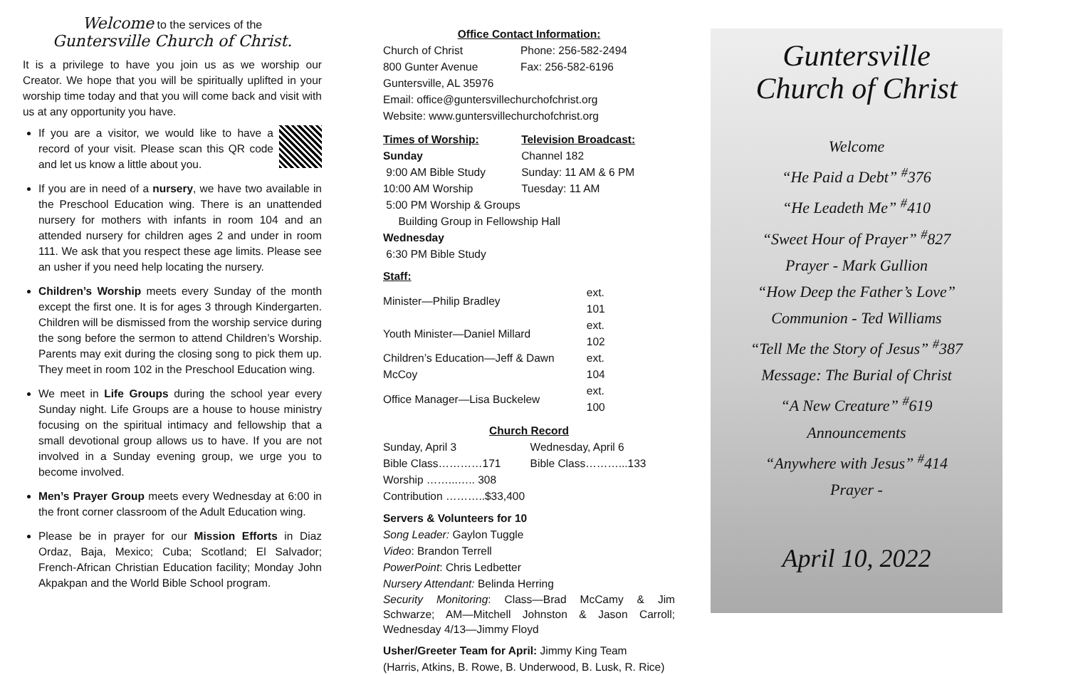Welcome to the services of the
Guntersville Church of Christ.
It is a privilege to have you join us as we worship our Creator. We hope that you will be spiritually uplifted in your worship time today and that you will come back and visit with us at any opportunity you have.
If you are a visitor, we would like to have a record of your visit. Please scan this QR code and let us know a little about you.
If you are in need of a nursery, we have two available in the Preschool Education wing. There is an unattended nursery for mothers with infants in room 104 and an attended nursery for children ages 2 and under in room 111. We ask that you respect these age limits. Please see an usher if you need help locating the nursery.
Children’s Worship meets every Sunday of the month except the first one. It is for ages 3 through Kindergarten. Children will be dismissed from the worship service during the song before the sermon to attend Children’s Worship. Parents may exit during the closing song to pick them up. They meet in room 102 in the Preschool Education wing.
We meet in Life Groups during the school year every Sunday night. Life Groups are a house to house ministry focusing on the spiritual intimacy and fellowship that a small devotional group allows us to have. If you are not involved in a Sunday evening group, we urge you to become involved.
Men’s Prayer Group meets every Wednesday at 6:00 in the front corner classroom of the Adult Education wing.
Please be in prayer for our Mission Efforts in Diaz Ordaz, Baja, Mexico; Cuba; Scotland; El Salvador; French-African Christian Education facility; Monday John Akpakpan and the World Bible School program.
Office Contact Information:
| Church of Christ | Phone: 256-582-2494 |
| 800 Gunter Avenue | Fax: 256-582-6196 |
Guntersville, AL 35976
Email: office@guntersvillechurchofchrist.org
Website: www.guntersvillechurchofchrist.org
| Times of Worship: | Television Broadcast: |
| Sunday | Channel 182 |
| 9:00 AM Bible Study | Sunday: 11 AM & 6 PM |
| 10:00 AM Worship | Tuesday: 11 AM |
| 5:00 PM Worship & Groups | |
| Building Group in Fellowship Hall | |
| Wednesday | |
| 6:30 PM Bible Study | |
Staff:
| Minister—Philip Bradley | ext. 101 |
| Youth Minister—Daniel Millard | ext. 102 |
| Children’s Education—Jeff & Dawn McCoy | ext. 104 |
| Office Manager—Lisa Buckelew | ext. 100 |
Church Record
| Sunday, April 3 | Wednesday, April 6 |
| Bible Class…………171 | Bible Class………...133 |
| Worship ……...….. 308 | |
| Contribution ………..$33,400 | |
Servers & Volunteers for 10
Song Leader: Gaylon Tuggle
Video: Brandon Terrell
PowerPoint: Chris Ledbetter
Nursery Attendant: Belinda Herring
Security Monitoring: Class—Brad McCamy & Jim Schwarze; AM—Mitchell Johnston & Jason Carroll; Wednesday 4/13—Jimmy Floyd
Usher/Greeter Team for April: Jimmy King Team
(Harris, Atkins, B. Rowe, B. Underwood, B. Lusk, R. Rice)
Guntersville
Church of Christ
Welcome
“He Paid a Debt” <sup>#</sup>376
“He Leadeth Me” <sup>#</sup>410
“Sweet Hour of Prayer” <sup>#</sup>827
Prayer - Mark Gullion
“How Deep the Father’s Love”
Communion - Ted Williams
“Tell Me the Story of Jesus” <sup>#</sup>387
Message: The Burial of Christ
“A New Creature” <sup>#</sup>619
Announcements
“Anywhere with Jesus” <sup>#</sup>414
Prayer -
April 10, 2022